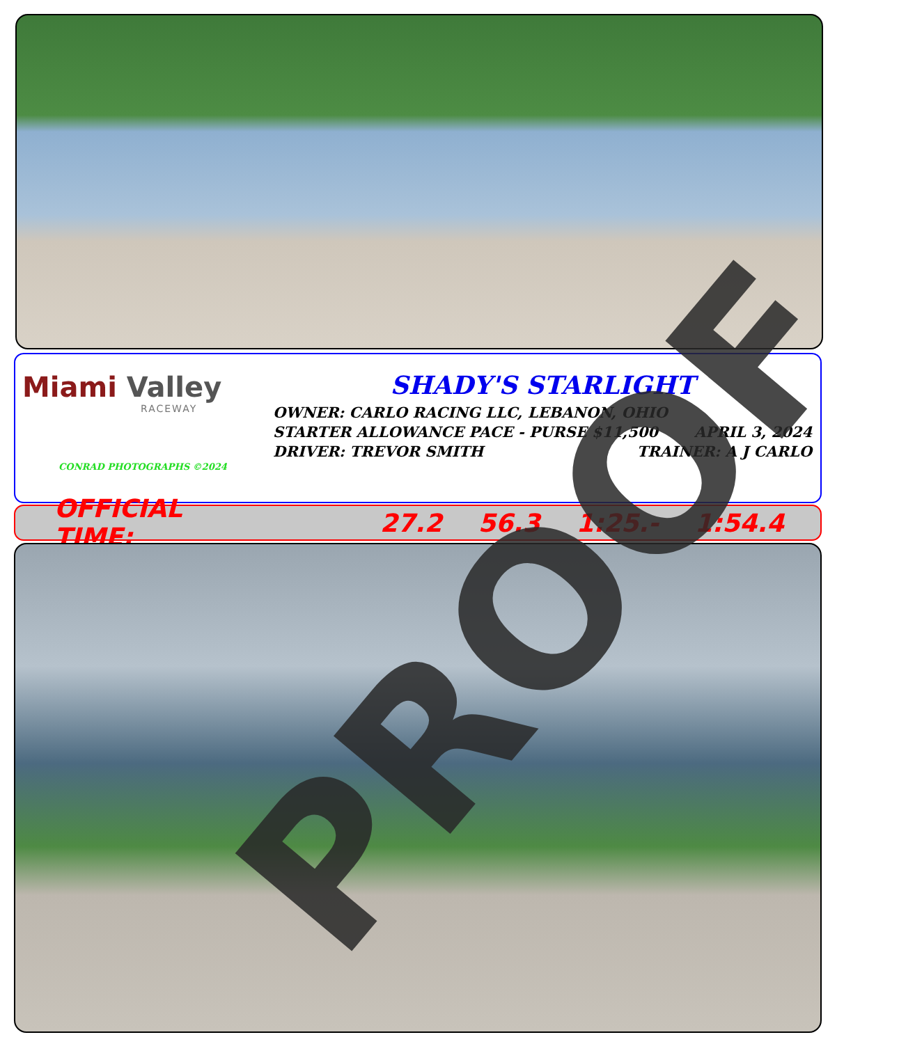Miami Valley
RACEWAY
CONRAD PHOTOGRAPHS ©2024
SHADY'S STARLIGHT
OWNER: CARLO RACING LLC, LEBANON, OHIO
STARTER ALLOWANCE PACE - PURSE $11,500 APRIL 3, 2024
DRIVER: TREVOR SMITH TRAINER: A J CARLO
OFFICIAL TIME: 27.2 56.3 1:25.- 1:54.4 PROOF